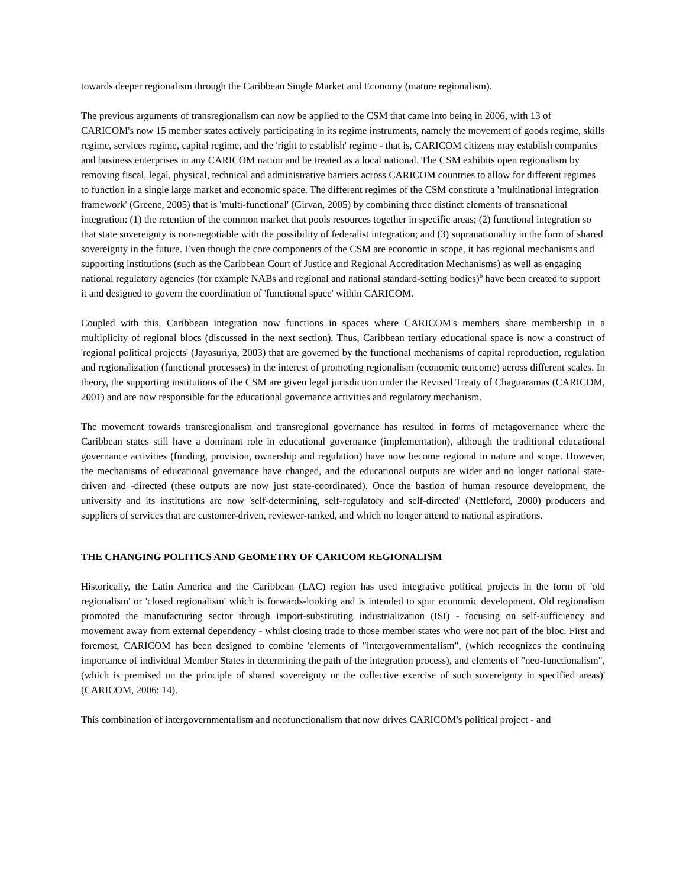towards deeper regionalism through the Caribbean Single Market and Economy (mature regionalism).
The previous arguments of transregionalism can now be applied to the CSM that came into being in 2006, with 13 of CARICOM's now 15 member states actively participating in its regime instruments, namely the movement of goods regime, skills regime, services regime, capital regime, and the 'right to establish' regime - that is, CARICOM citizens may establish companies and business enterprises in any CARICOM nation and be treated as a local national. The CSM exhibits open regionalism by removing fiscal, legal, physical, technical and administrative barriers across CARICOM countries to allow for different regimes to function in a single large market and economic space. The different regimes of the CSM constitute a 'multinational integration framework' (Greene, 2005) that is 'multi-functional' (Girvan, 2005) by combining three distinct elements of transnational integration: (1) the retention of the common market that pools resources together in specific areas; (2) functional integration so that state sovereignty is non-negotiable with the possibility of federalist integration; and (3) supranationality in the form of shared sovereignty in the future. Even though the core components of the CSM are economic in scope, it has regional mechanisms and supporting institutions (such as the Caribbean Court of Justice and Regional Accreditation Mechanisms) as well as engaging national regulatory agencies (for example NABs and regional and national standard-setting bodies)<sup>6</sup> have been created to support it and designed to govern the coordination of 'functional space' within CARICOM.
Coupled with this, Caribbean integration now functions in spaces where CARICOM's members share membership in a multiplicity of regional blocs (discussed in the next section). Thus, Caribbean tertiary educational space is now a construct of 'regional political projects' (Jayasuriya, 2003) that are governed by the functional mechanisms of capital reproduction, regulation and regionalization (functional processes) in the interest of promoting regionalism (economic outcome) across different scales. In theory, the supporting institutions of the CSM are given legal jurisdiction under the Revised Treaty of Chaguaramas (CARICOM, 2001) and are now responsible for the educational governance activities and regulatory mechanism.
The movement towards transregionalism and transregional governance has resulted in forms of metagovernance where the Caribbean states still have a dominant role in educational governance (implementation), although the traditional educational governance activities (funding, provision, ownership and regulation) have now become regional in nature and scope. However, the mechanisms of educational governance have changed, and the educational outputs are wider and no longer national state-driven and -directed (these outputs are now just state-coordinated). Once the bastion of human resource development, the university and its institutions are now 'self-determining, self-regulatory and self-directed' (Nettleford, 2000) producers and suppliers of services that are customer-driven, reviewer-ranked, and which no longer attend to national aspirations.
THE CHANGING POLITICS AND GEOMETRY OF CARICOM REGIONALISM
Historically, the Latin America and the Caribbean (LAC) region has used integrative political projects in the form of 'old regionalism' or 'closed regionalism' which is forwards-looking and is intended to spur economic development. Old regionalism promoted the manufacturing sector through import-substituting industrialization (ISI) - focusing on self-sufficiency and movement away from external dependency - whilst closing trade to those member states who were not part of the bloc. First and foremost, CARICOM has been designed to combine 'elements of "intergovernmentalism", (which recognizes the continuing importance of individual Member States in determining the path of the integration process), and elements of "neo-functionalism", (which is premised on the principle of shared sovereignty or the collective exercise of such sovereignty in specified areas)' (CARICOM, 2006: 14).
This combination of intergovernmentalism and neofunctionalism that now drives CARICOM's political project - and